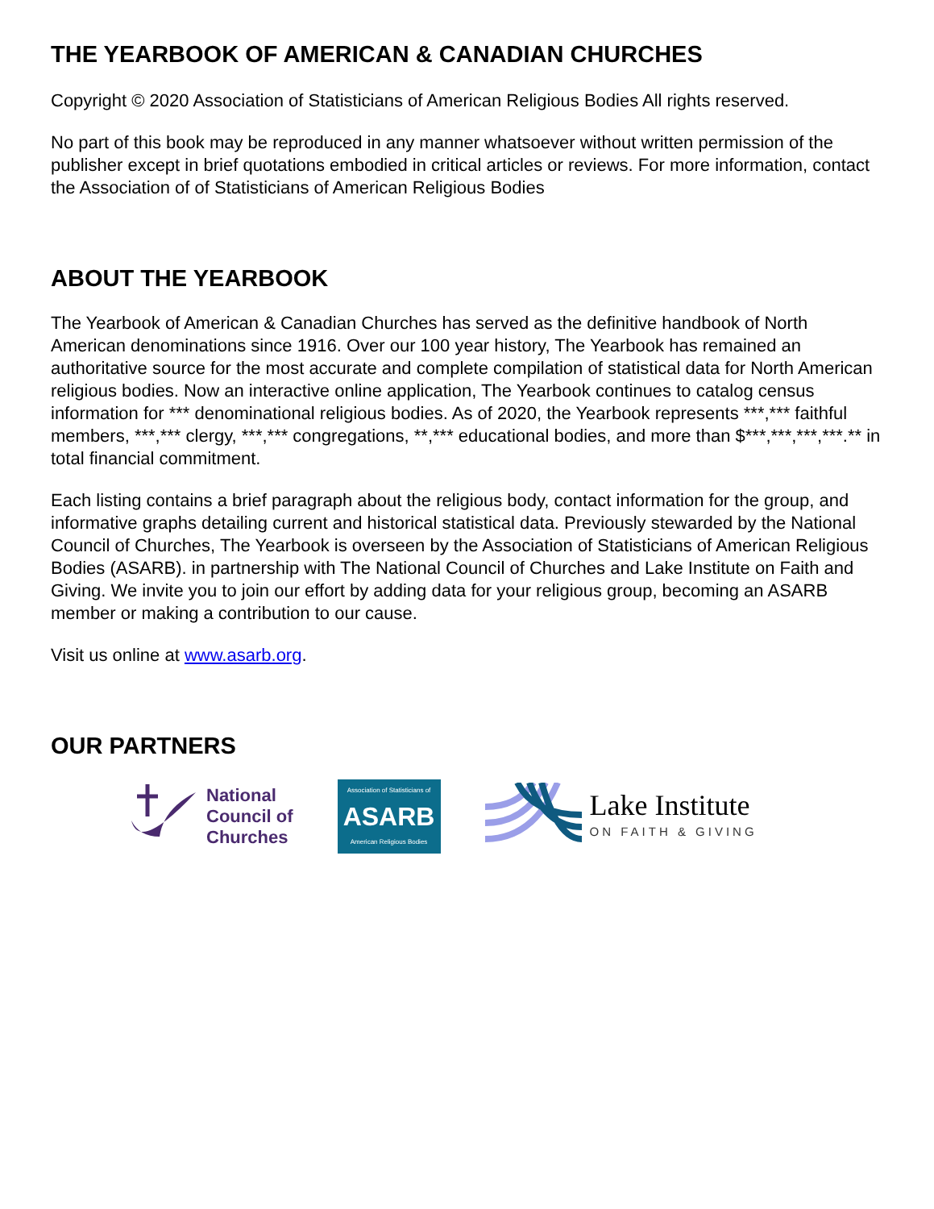THE YEARBOOK OF AMERICAN & CANADIAN CHURCHES
Copyright © 2020 Association of Statisticians of American Religious Bodies All rights reserved.
No part of this book may be reproduced in any manner whatsoever without written permission of the publisher except in brief quotations embodied in critical articles or reviews. For more information, contact the Association of of Statisticians of American Religious Bodies
ABOUT THE YEARBOOK
The Yearbook of American & Canadian Churches has served as the definitive handbook of North American denominations since 1916. Over our 100 year history, The Yearbook has remained an authoritative source for the most accurate and complete compilation of statistical data for North American religious bodies. Now an interactive online application, The Yearbook continues to catalog census information for *** denominational religious bodies. As of 2020, the Yearbook represents ***,*** faithful members, ***,*** clergy, ***,*** congregations, **,*** educational bodies, and more than $***,***,***,***.** in total financial commitment.
Each listing contains a brief paragraph about the religious body, contact information for the group, and informative graphs detailing current and historical statistical data. Previously stewarded by the National Council of Churches, The Yearbook is overseen by the Association of Statisticians of American Religious Bodies (ASARB). in partnership with The National Council of Churches and Lake Institute on Faith and Giving. We invite you to join our effort by adding data for your religious group, becoming an ASARB member or making a contribution to our cause.
Visit us online at www.asarb.org.
OUR PARTNERS
National
Council of
Churches
Association of Statisticians of
ASARB
American Religious Bodies
Lake Institute
ON FAITH & GIVING